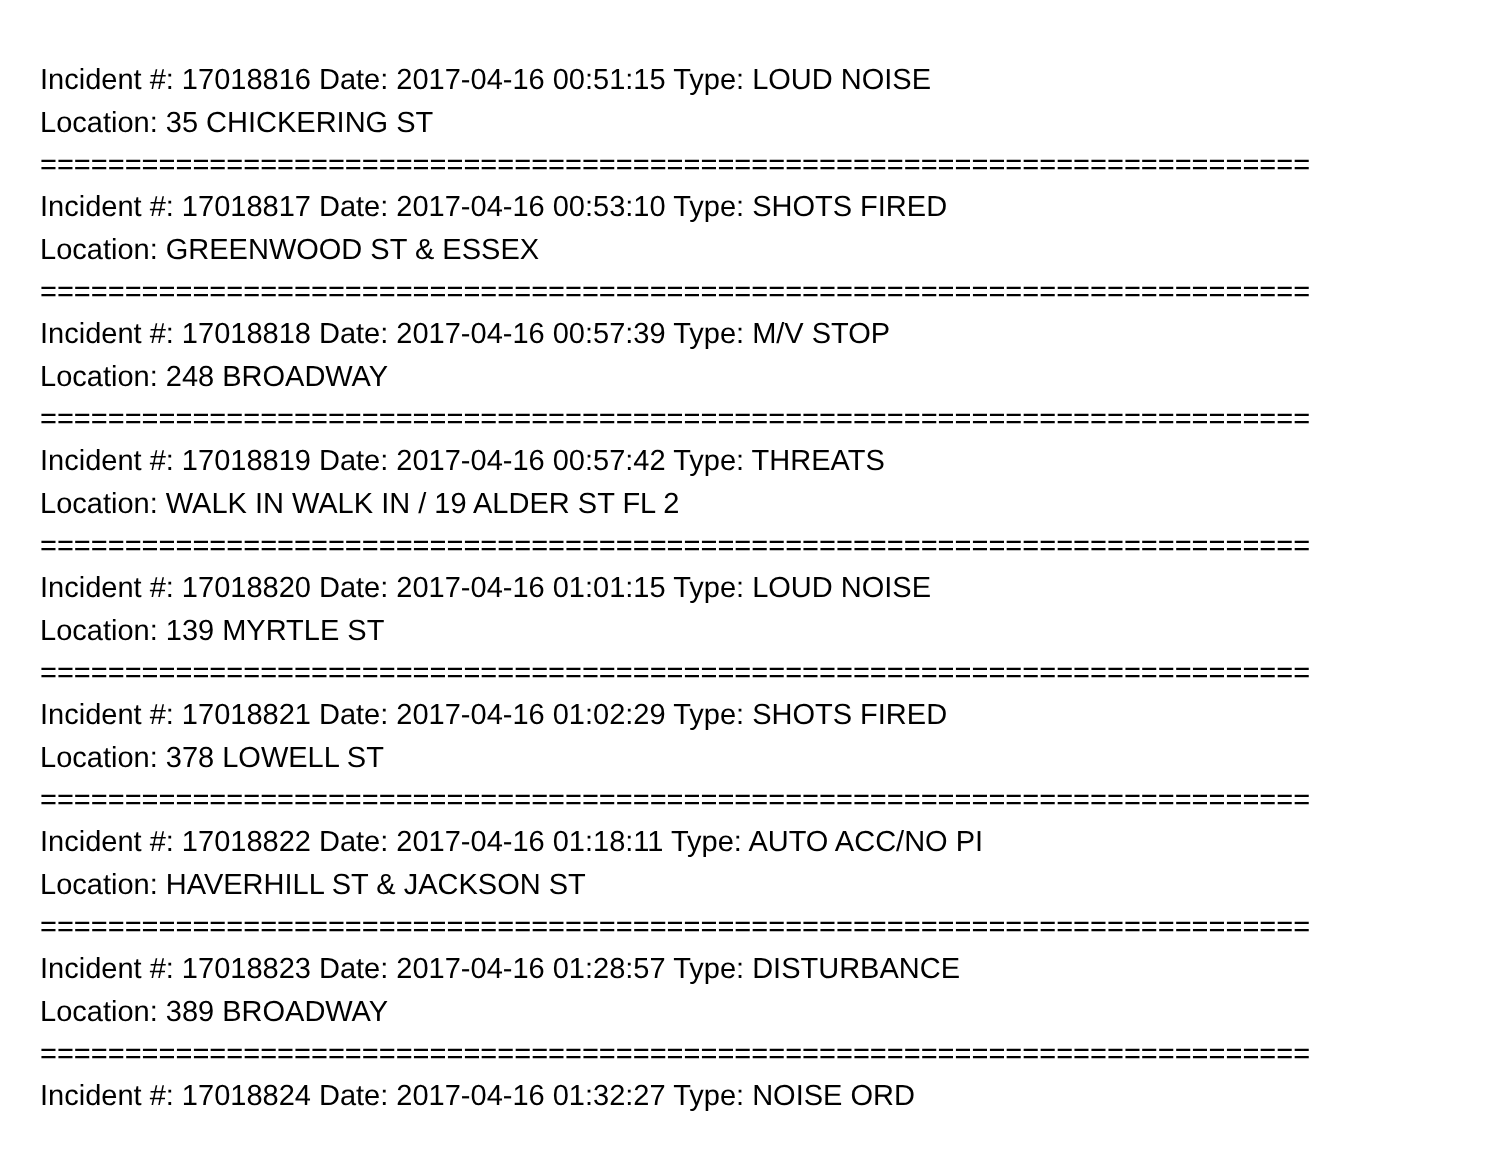Incident #: 17018816 Date: 2017-04-16 00:51:15 Type: LOUD NOISE
Location: 35 CHICKERING ST
===========================================================================
Incident #: 17018817 Date: 2017-04-16 00:53:10 Type: SHOTS FIRED
Location: GREENWOOD ST & ESSEX
===========================================================================
Incident #: 17018818 Date: 2017-04-16 00:57:39 Type: M/V STOP
Location: 248 BROADWAY
===========================================================================
Incident #: 17018819 Date: 2017-04-16 00:57:42 Type: THREATS
Location: WALK IN WALK IN / 19 ALDER ST FL 2
===========================================================================
Incident #: 17018820 Date: 2017-04-16 01:01:15 Type: LOUD NOISE
Location: 139 MYRTLE ST
===========================================================================
Incident #: 17018821 Date: 2017-04-16 01:02:29 Type: SHOTS FIRED
Location: 378 LOWELL ST
===========================================================================
Incident #: 17018822 Date: 2017-04-16 01:18:11 Type: AUTO ACC/NO PI
Location: HAVERHILL ST & JACKSON ST
===========================================================================
Incident #: 17018823 Date: 2017-04-16 01:28:57 Type: DISTURBANCE
Location: 389 BROADWAY
===========================================================================
Incident #: 17018824 Date: 2017-04-16 01:32:27 Type: NOISE ORD